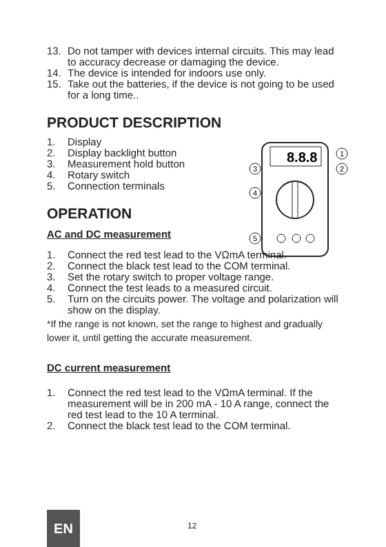13. Do not tamper with devices internal circuits. This may lead to accuracy decrease or damaging the device.
14. The device is intended for indoors use only.
15. Take out the batteries, if the device is not going to be used for a long time..
PRODUCT DESCRIPTION
1. Display
2. Display backlight button
3. Measurement hold button
4. Rotary switch
5. Connection terminals
OPERATION
AC and DC measurement
1. Connect the red test lead to the VΩmA terminal.
2. Connect the black test lead to the COM terminal.
3. Set the rotary switch to proper voltage range.
4. Connect the test leads to a measured circuit.
5. Turn on the circuits power. The voltage and polarization will show on the display.
*If the range is not known, set the range to highest and gradually lower it, until getting the accurate measurement.
DC current measurement
1. Connect the red test lead to the VΩmA terminal. If the measurement will be in 200 mA - 10 A range, connect the red test lead to the 10 A terminal.
2. Connect the black test lead to the COM terminal.
8.8.8
1
2
3
4
5
EN 12